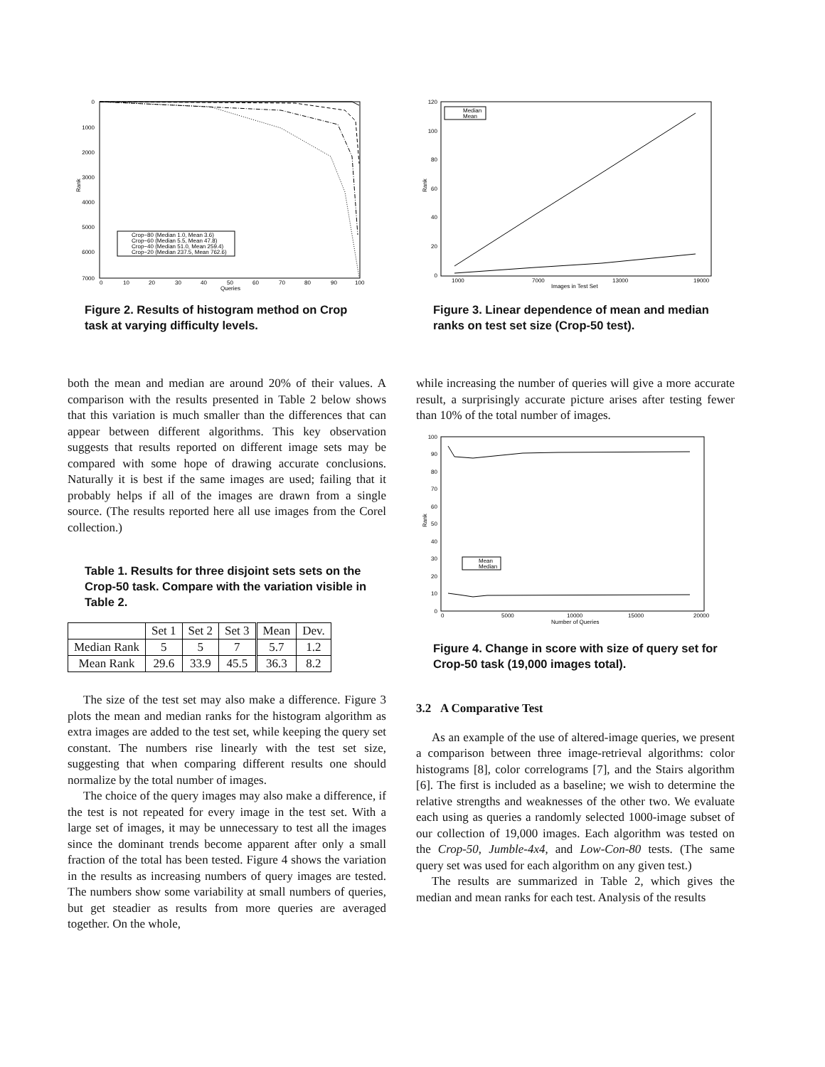0
1000
2000
3000
4000
5000
6000
7000
0
10
20
30
40
50
60
70
80
90
100
Queries
Rank
Crop−80 (Median 1.0, Mean 3.6)
Crop−60 (Median 5.5, Mean 47.8)
Crop−40 (Median 51.0, Mean 259.4)
Crop−20 (Median 237.5, Mean 762.6)
Figure 2. Results of histogram method on Crop task at varying difficulty levels.
both the mean and median are around 20% of their values. A comparison with the results presented in Table 2 below shows that this variation is much smaller than the differences that can appear between different algorithms. This key observation suggests that results reported on different image sets may be compared with some hope of drawing accurate conclusions. Naturally it is best if the same images are used; failing that it probably helps if all of the images are drawn from a single source. (The results reported here all use images from the Corel collection.)
Table 1. Results for three disjoint sets sets on the Crop-50 task. Compare with the variation visible in Table 2.
| | Set 1 | Set 2 | Set 3 | Mean | Dev. |
| --- | --- | --- | --- | --- | --- |
| Median Rank | 5 | 5 | 7 | 5.7 | 1.2 |
| Mean Rank | 29.6 | 33.9 | 45.5 | 36.3 | 8.2 |
The size of the test set may also make a difference. Figure 3 plots the mean and median ranks for the histogram algorithm as extra images are added to the test set, while keeping the query set constant. The numbers rise linearly with the test set size, suggesting that when comparing different results one should normalize by the total number of images.
The choice of the query images may also make a difference, if the test is not repeated for every image in the test set. With a large set of images, it may be unnecessary to test all the images since the dominant trends become apparent after only a small fraction of the total has been tested. Figure 4 shows the variation in the results as increasing numbers of query images are tested. The numbers show some variability at small numbers of queries, but get steadier as results from more queries are averaged together. On the whole,
120
100
80
60
40
20
0
1000
7000
13000
19000
Images in Test Set
Rank
Median
Mean
Figure 3. Linear dependence of mean and median ranks on test set size (Crop-50 test).
while increasing the number of queries will give a more accurate result, a surprisingly accurate picture arises after testing fewer than 10% of the total number of images.
100
90
80
70
60
50
40
30
20
10
0
0
5000
10000
15000
20000
Number of Queries
Rank
Mean
Median
Figure 4. Change in score with size of query set for Crop-50 task (19,000 images total).
3.2 A Comparative Test
As an example of the use of altered-image queries, we present a comparison between three image-retrieval algorithms: color histograms [8], color correlograms [7], and the Stairs algorithm [6]. The first is included as a baseline; we wish to determine the relative strengths and weaknesses of the other two. We evaluate each using as queries a randomly selected 1000-image subset of our collection of 19,000 images. Each algorithm was tested on the Crop-50, Jumble-4x4, and Low-Con-80 tests. (The same query set was used for each algorithm on any given test.)
The results are summarized in Table 2, which gives the median and mean ranks for each test. Analysis of the results